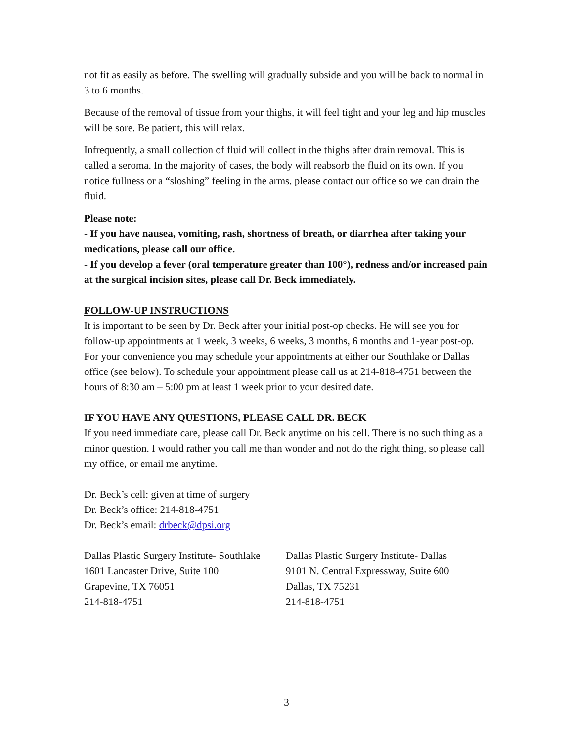not fit as easily as before. The swelling will gradually subside and you will be back to normal in 3 to 6 months.
Because of the removal of tissue from your thighs, it will feel tight and your leg and hip muscles will be sore. Be patient, this will relax.
Infrequently, a small collection of fluid will collect in the thighs after drain removal. This is called a seroma. In the majority of cases, the body will reabsorb the fluid on its own. If you notice fullness or a “sloshing” feeling in the arms, please contact our office so we can drain the fluid.
Please note:
- If you have nausea, vomiting, rash, shortness of breath, or diarrhea after taking your medications, please call our office.
- If you develop a fever (oral temperature greater than 100°), redness and/or increased pain at the surgical incision sites, please call Dr. Beck immediately.
FOLLOW-UP INSTRUCTIONS
It is important to be seen by Dr. Beck after your initial post-op checks. He will see you for follow-up appointments at 1 week, 3 weeks, 6 weeks, 3 months, 6 months and 1-year post-op. For your convenience you may schedule your appointments at either our Southlake or Dallas office (see below). To schedule your appointment please call us at 214-818-4751 between the hours of 8:30 am – 5:00 pm at least 1 week prior to your desired date.
IF YOU HAVE ANY QUESTIONS, PLEASE CALL DR. BECK
If you need immediate care, please call Dr. Beck anytime on his cell. There is no such thing as a minor question. I would rather you call me than wonder and not do the right thing, so please call my office, or email me anytime.
Dr. Beck’s cell: given at time of surgery
Dr. Beck’s office: 214-818-4751
Dr. Beck’s email: drbeck@dpsi.org
Dallas Plastic Surgery Institute- Southlake
1601 Lancaster Drive, Suite 100
Grapevine, TX 76051
214-818-4751
Dallas Plastic Surgery Institute- Dallas
9101 N. Central Expressway, Suite 600
Dallas, TX 75231
214-818-4751
3